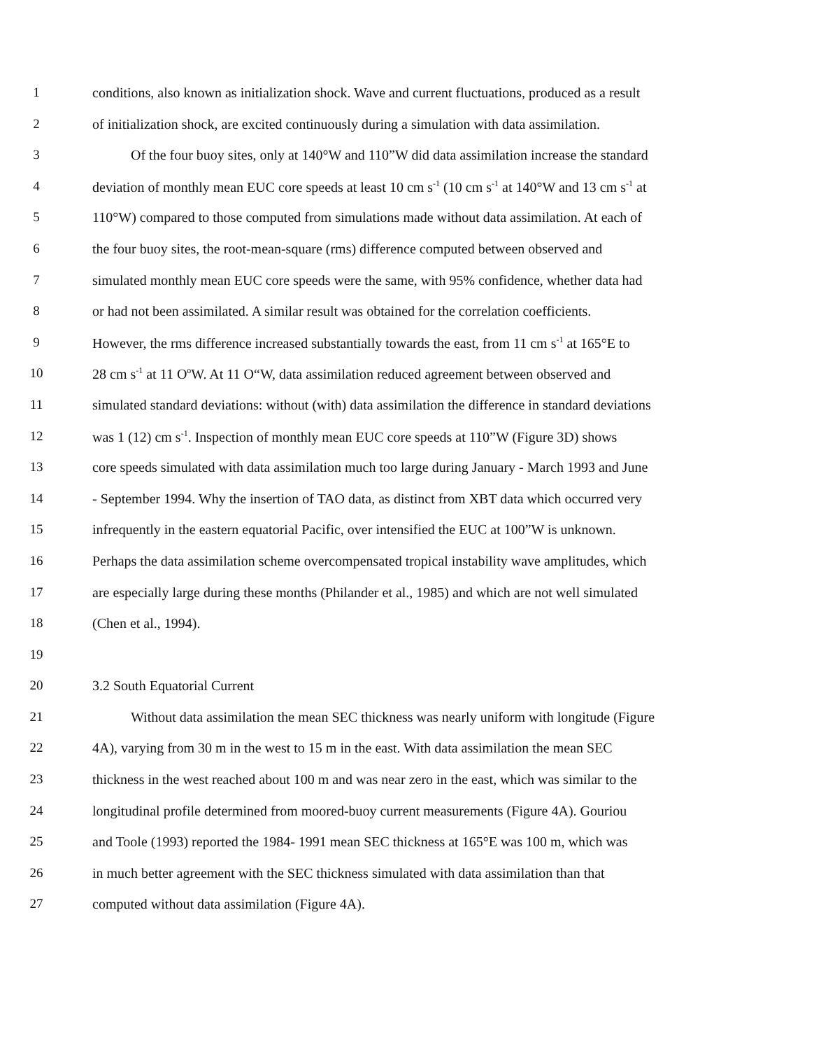1 conditions, also known as initialization shock. Wave and current fluctuations, produced as a result
2 of initialization shock, are excited continuously during a simulation with data assimilation.
3 Of the four buoy sites, only at 140°W and 110”W did data assimilation increase the standard
4 deviation of monthly mean EUC core speeds at least 10 cm s<sup>-1</sup> (10 cm s<sup>-1</sup> at 140°W and 13 cm s<sup>-1</sup> at
5 110°W) compared to those computed from simulations made without data assimilation. At each of
6 the four buoy sites, the root-mean-square (rms) difference computed between observed and
7 simulated monthly mean EUC core speeds were the same, with 95% confidence, whether data had
8 or had not been assimilated. A similar result was obtained for the correlation coefficients.
9 However, the rms difference increased substantially towards the east, from 11 cm s<sup>-1</sup> at 165°E to
10 28 cm s<sup>-1</sup> at 11 O<sup>o</sup>W. At 11 O“W, data assimilation reduced agreement between observed and
11 simulated standard deviations: without (with) data assimilation the difference in standard deviations
12 was 1 (12) cm s<sup>-1</sup>. Inspection of monthly mean EUC core speeds at 110”W (Figure 3D) shows
13 core speeds simulated with data assimilation much too large during January - March 1993 and June
14 - September 1994. Why the insertion of TAO data, as distinct from XBT data which occurred very
15 infrequently in the eastern equatorial Pacific, over intensified the EUC at 100”W is unknown.
16 Perhaps the data assimilation scheme overcompensated tropical instability wave amplitudes, which
17 are especially large during these months (Philander et al., 1985) and which are not well simulated
18 (Chen et al., 1994).
19
20 3.2 South Equatorial Current
21 Without data assimilation the mean SEC thickness was nearly uniform with longitude (Figure
22 4A), varying from 30 m in the west to 15 m in the east. With data assimilation the mean SEC
23 thickness in the west reached about 100 m and was near zero in the east, which was similar to the
24 longitudinal profile determined from moored-buoy current measurements (Figure 4A). Gouriou
25 and Toole (1993) reported the 1984- 1991 mean SEC thickness at 165°E was 100 m, which was
26 in much better agreement with the SEC thickness simulated with data assimilation than that
27 computed without data assimilation (Figure 4A).